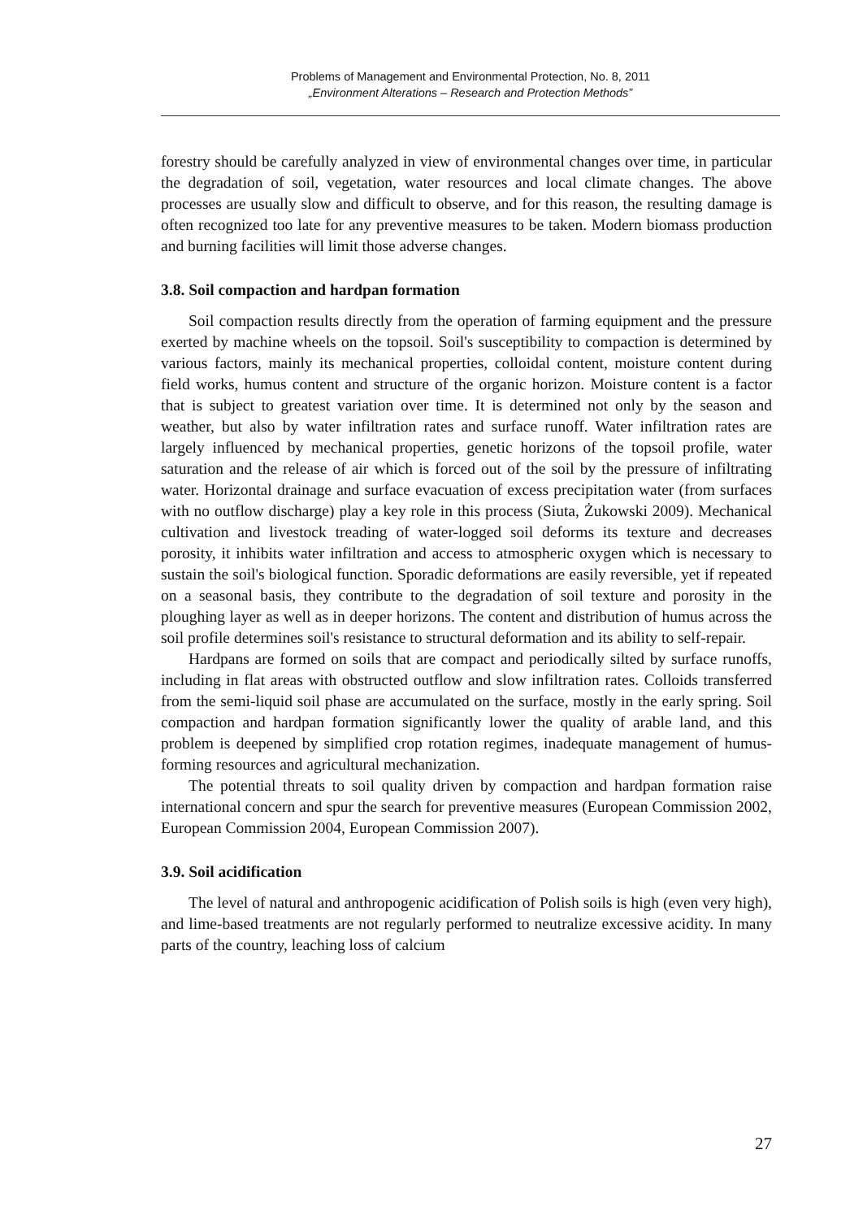Problems of Management and Environmental Protection, No. 8, 2011
„Environment Alterations – Research and Protection Methods”
forestry should be carefully analyzed in view of environmental changes over time, in particular the degradation of soil, vegetation, water resources and local climate changes. The above processes are usually slow and difficult to observe, and for this reason, the resulting damage is often recognized too late for any preventive measures to be taken. Modern biomass production and burning facilities will limit those adverse changes.
3.8. Soil compaction and hardpan formation
Soil compaction results directly from the operation of farming equipment and the pressure exerted by machine wheels on the topsoil. Soil's susceptibility to compaction is determined by various factors, mainly its mechanical properties, colloidal content, moisture content during field works, humus content and structure of the organic horizon. Moisture content is a factor that is subject to greatest variation over time. It is determined not only by the season and weather, but also by water infiltration rates and surface runoff. Water infiltration rates are largely influenced by mechanical properties, genetic horizons of the topsoil profile, water saturation and the release of air which is forced out of the soil by the pressure of infiltrating water. Horizontal drainage and surface evacuation of excess precipitation water (from surfaces with no outflow discharge) play a key role in this process (Siuta, Żukowski 2009). Mechanical cultivation and livestock treading of water-logged soil deforms its texture and decreases porosity, it inhibits water infiltration and access to atmospheric oxygen which is necessary to sustain the soil's biological function. Sporadic deformations are easily reversible, yet if repeated on a seasonal basis, they contribute to the degradation of soil texture and porosity in the ploughing layer as well as in deeper horizons. The content and distribution of humus across the soil profile determines soil's resistance to structural deformation and its ability to self-repair.
Hardpans are formed on soils that are compact and periodically silted by surface runoffs, including in flat areas with obstructed outflow and slow infiltration rates. Colloids transferred from the semi-liquid soil phase are accumulated on the surface, mostly in the early spring. Soil compaction and hardpan formation significantly lower the quality of arable land, and this problem is deepened by simplified crop rotation regimes, inadequate management of humus-forming resources and agricultural mechanization.
The potential threats to soil quality driven by compaction and hardpan formation raise international concern and spur the search for preventive measures (European Commission 2002, European Commission 2004, European Commission 2007).
3.9. Soil acidification
The level of natural and anthropogenic acidification of Polish soils is high (even very high), and lime-based treatments are not regularly performed to neutralize excessive acidity. In many parts of the country, leaching loss of calcium
27